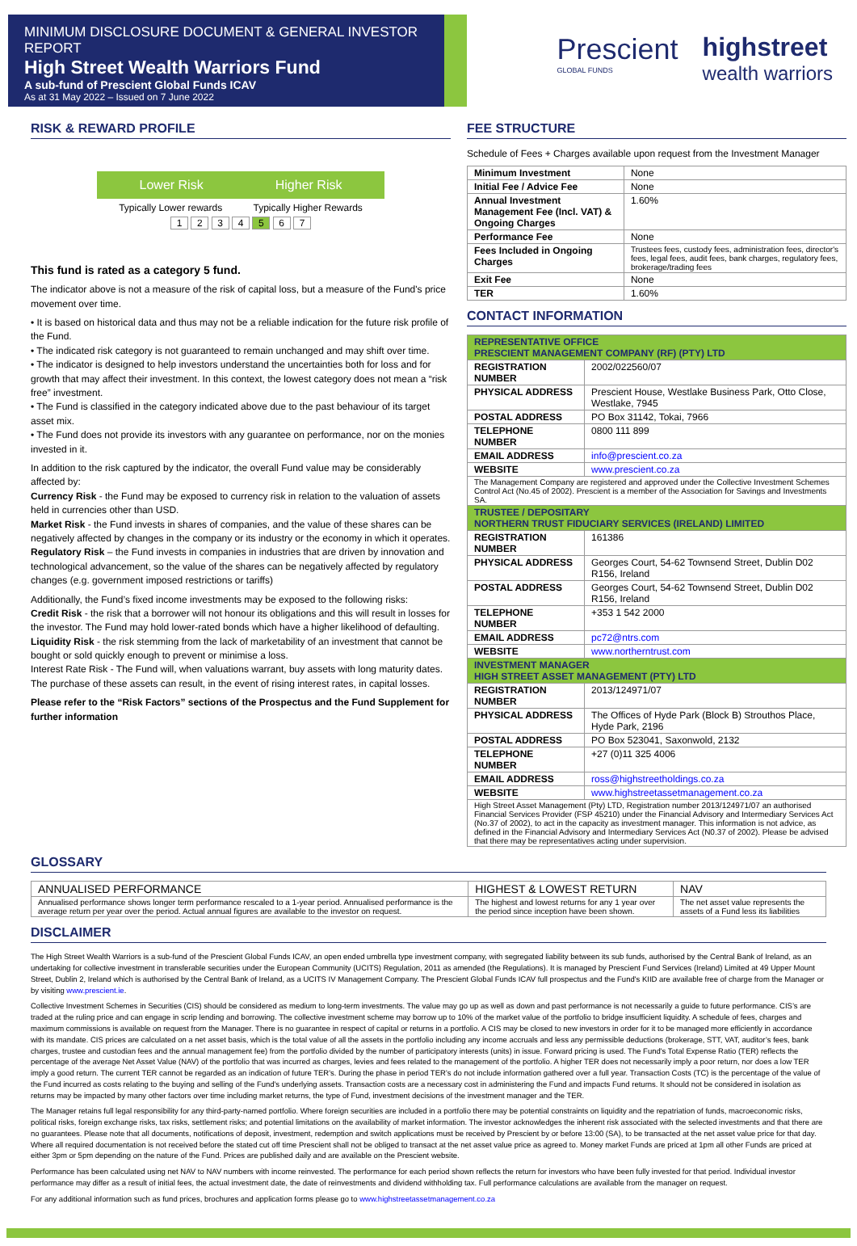MINIMUM DISCLOSURE DOCUMENT & GENERAL INVESTOR REPORT
High Street Wealth Warriors Fund
A sub-fund of Prescient Global Funds ICAV
As at 31 May 2022 – Issued on 7 June 2022
Prescient
GLOBAL FUNDS
highstreet
wealth warriors
RISK & REWARD PROFILE
Lower Risk Higher Risk
Typically Lower rewards Typically Higher Rewards
1 2 3 4 5 6 7
This fund is rated as a category 5 fund.
The indicator above is not a measure of the risk of capital loss, but a measure of the Fund's price movement over time.
• It is based on historical data and thus may not be a reliable indication for the future risk profile of the Fund.
• The indicated risk category is not guaranteed to remain unchanged and may shift over time.
• The indicator is designed to help investors understand the uncertainties both for loss and for growth that may affect their investment. In this context, the lowest category does not mean a “risk free” investment.
• The Fund is classified in the category indicated above due to the past behaviour of its target asset mix.
• The Fund does not provide its investors with any guarantee on performance, nor on the monies invested in it.
In addition to the risk captured by the indicator, the overall Fund value may be considerably affected by:
Currency Risk - the Fund may be exposed to currency risk in relation to the valuation of assets held in currencies other than USD.
Market Risk - the Fund invests in shares of companies, and the value of these shares can be negatively affected by changes in the company or its industry or the economy in which it operates.
Regulatory Risk – the Fund invests in companies in industries that are driven by innovation and technological advancement, so the value of the shares can be negatively affected by regulatory changes (e.g. government imposed restrictions or tariffs)
Additionally, the Fund’s fixed income investments may be exposed to the following risks:
Credit Risk - the risk that a borrower will not honour its obligations and this will result in losses for the investor. The Fund may hold lower-rated bonds which have a higher likelihood of defaulting.
Liquidity Risk - the risk stemming from the lack of marketability of an investment that cannot be bought or sold quickly enough to prevent or minimise a loss.
Interest Rate Risk - The Fund will, when valuations warrant, buy assets with long maturity dates. The purchase of these assets can result, in the event of rising interest rates, in capital losses.
Please refer to the “Risk Factors” sections of the Prospectus and the Fund Supplement for further information
FEE STRUCTURE
Schedule of Fees + Charges available upon request from the Investment Manager
| Minimum Investment | None |
| Initial Fee / Advice Fee | None |
| Annual Investment Management Fee (Incl. VAT) & Ongoing Charges | 1.60% |
| Performance Fee | None |
| Fees Included in Ongoing Charges | Trustees fees, custody fees, administration fees, director's fees, legal fees, audit fees, bank charges, regulatory fees, brokerage/trading fees |
| Exit Fee | None |
| TER | 1.60% |
CONTACT INFORMATION
| REPRESENTATIVE OFFICE PRESCIENT MANAGEMENT COMPANY (RF) (PTY) LTD | |
| REGISTRATION NUMBER | 2002/022560/07 |
| PHYSICAL ADDRESS | Prescient House, Westlake Business Park, Otto Close, Westlake, 7945 |
| POSTAL ADDRESS | PO Box 31142, Tokai, 7966 |
| TELEPHONE NUMBER | 0800 111 899 |
| EMAIL ADDRESS | info@prescient.co.za |
| WEBSITE | www.prescient.co.za |
| The Management Company are registered and approved under the Collective Investment Schemes Control Act (No.45 of 2002). Prescient is a member of the Association for Savings and Investments SA. | |
| TRUSTEE / DEPOSITARY NORTHERN TRUST FIDUCIARY SERVICES (IRELAND) LIMITED | |
| REGISTRATION NUMBER | 161386 |
| PHYSICAL ADDRESS | Georges Court, 54-62 Townsend Street, Dublin D02 R156, Ireland |
| POSTAL ADDRESS | Georges Court, 54-62 Townsend Street, Dublin D02 R156, Ireland |
| TELEPHONE NUMBER | +353 1 542 2000 |
| EMAIL ADDRESS | pc72@ntrs.com |
| WEBSITE | www.northerntrust.com |
| INVESTMENT MANAGER HIGH STREET ASSET MANAGEMENT (PTY) LTD | |
| REGISTRATION NUMBER | 2013/124971/07 |
| PHYSICAL ADDRESS | The Offices of Hyde Park (Block B) Strouthos Place, Hyde Park, 2196 |
| POSTAL ADDRESS | PO Box 523041, Saxonwold, 2132 |
| TELEPHONE NUMBER | +27 (0)11 325 4006 |
| EMAIL ADDRESS | ross@highstreetholdings.co.za |
| WEBSITE | www.highstreetassetmanagement.co.za |
| High Street Asset Management (Pty) LTD, Registration number 2013/124971/07 an authorised Financial Services Provider (FSP 45210) under the Financial Advisory and Intermediary Services Act (No.37 of 2002), to act in the capacity as investment manager. This information is not advice, as defined in the Financial Advisory and Intermediary Services Act (N0.37 of 2002). Please be advised that there may be representatives acting under supervision. | |
GLOSSARY
| ANNUALISED PERFORMANCE | HIGHEST & LOWEST RETURN | NAV |
| --- | --- | --- |
| Annualised performance shows longer term performance rescaled to a 1-year period. Annualised performance is the average return per year over the period. Actual annual figures are available to the investor on request. | The highest and lowest returns for any 1 year over the period since inception have been shown. | The net asset value represents the assets of a Fund less its liabilities |
DISCLAIMER
The High Street Wealth Warriors is a sub-fund of the Prescient Global Funds ICAV, an open ended umbrella type investment company, with segregated liability between its sub funds, authorised by the Central Bank of Ireland, as an undertaking for collective investment in transferable securities under the European Community (UCITS) Regulation, 2011 as amended (the Regulations). It is managed by Prescient Fund Services (Ireland) Limited at 49 Upper Mount Street, Dublin 2, Ireland which is authorised by the Central Bank of Ireland, as a UCITS IV Management Company. The Prescient Global Funds ICAV full prospectus and the Fund's KIID are available free of charge from the Manager or by visiting www.prescient.ie.
Collective Investment Schemes in Securities (CIS) should be considered as medium to long-term investments. The value may go up as well as down and past performance is not necessarily a guide to future performance. CIS’s are traded at the ruling price and can engage in scrip lending and borrowing. The collective investment scheme may borrow up to 10% of the market value of the portfolio to bridge insufficient liquidity. A schedule of fees, charges and maximum commissions is available on request from the Manager. There is no guarantee in respect of capital or returns in a portfolio. A CIS may be closed to new investors in order for it to be managed more efficiently in accordance with its mandate. CIS prices are calculated on a net asset basis, which is the total value of all the assets in the portfolio including any income accruals and less any permissible deductions (brokerage, STT, VAT, auditor’s fees, bank charges, trustee and custodian fees and the annual management fee) from the portfolio divided by the number of participatory interests (units) in issue. Forward pricing is used. The Fund's Total Expense Ratio (TER) reflects the percentage of the average Net Asset Value (NAV) of the portfolio that was incurred as charges, levies and fees related to the management of the portfolio. A higher TER does not necessarily imply a poor return, nor does a low TER imply a good return. The current TER cannot be regarded as an indication of future TER's. During the phase in period TER’s do not include information gathered over a full year. Transaction Costs (TC) is the percentage of the value of the Fund incurred as costs relating to the buying and selling of the Fund's underlying assets. Transaction costs are a necessary cost in administering the Fund and impacts Fund returns. It should not be considered in isolation as returns may be impacted by many other factors over time including market returns, the type of Fund, investment decisions of the investment manager and the TER.
The Manager retains full legal responsibility for any third-party-named portfolio. Where foreign securities are included in a portfolio there may be potential constraints on liquidity and the repatriation of funds, macroeconomic risks, political risks, foreign exchange risks, tax risks, settlement risks; and potential limitations on the availability of market information. The investor acknowledges the inherent risk associated with the selected investments and that there are no guarantees. Please note that all documents, notifications of deposit, investment, redemption and switch applications must be received by Prescient by or before 13:00 (SA), to be transacted at the net asset value price for that day. Where all required documentation is not received before the stated cut off time Prescient shall not be obliged to transact at the net asset value price as agreed to. Money market Funds are priced at 1pm all other Funds are priced at either 3pm or 5pm depending on the nature of the Fund. Prices are published daily and are available on the Prescient website.
Performance has been calculated using net NAV to NAV numbers with income reinvested. The performance for each period shown reflects the return for investors who have been fully invested for that period. Individual investor performance may differ as a result of initial fees, the actual investment date, the date of reinvestments and dividend withholding tax. Full performance calculations are available from the manager on request.
For any additional information such as fund prices, brochures and application forms please go to www.highstreetassetmanagement.co.za